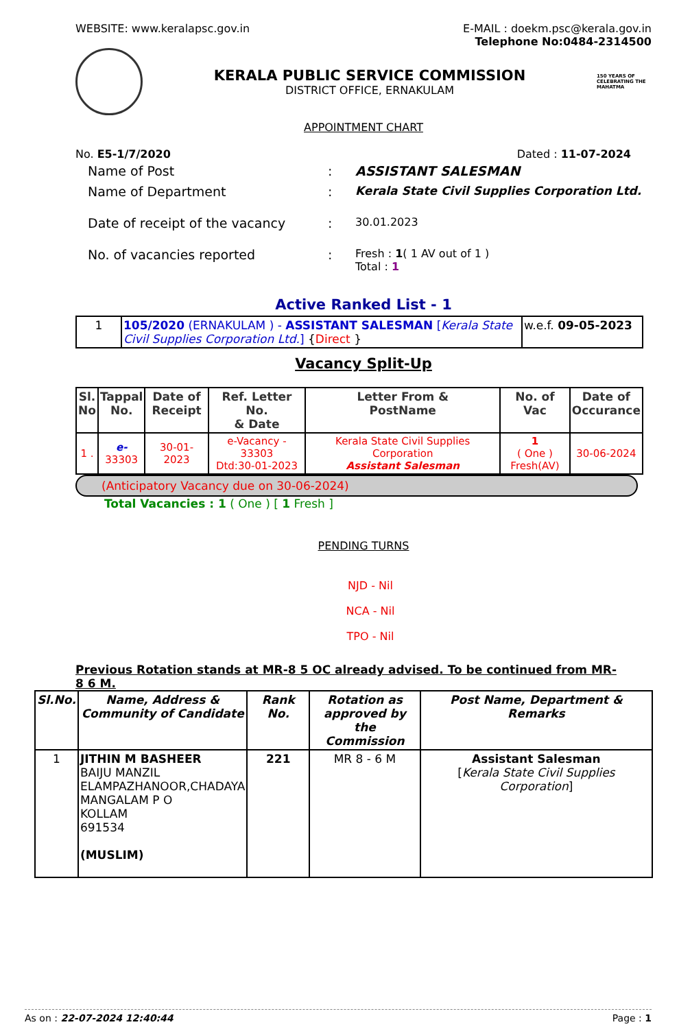WEBSITE: www.keralapsc.gov.in E-MAIL : doekm.psc@kerala.gov.in
Telephone No:0484-2314500
KERALA PUBLIC SERVICE COMMISSION
DISTRICT OFFICE, ERNAKULAM
150 YEARS OF CELEBRATING THE MAHATMA
APPOINTMENT CHART
No. E5-1/7/2020 Dated : 11-07-2024
| Name of Post | : | ASSISTANT SALESMAN |
| Name of Department | : | Kerala State Civil Supplies Corporation Ltd. |
| Date of receipt of the vacancy | : | 30.01.2023 |
| No. of vacancies reported | : | Fresh : 1 ( 1 AV out of 1 ) Total : 1 |
Active Ranked List - 1
| 1 | 105/2020 (ERNAKULAM ) - ASSISTANT SALESMAN [ Kerala State Civil Supplies Corporation Ltd. ] { Direct } | w.e.f. 09-05-2023 |
Vacancy Split-Up
| Sl. No | Tappal No. | Date of Receipt | Ref. Letter No. & Date | Letter From & PostName | No. of Vac | Date of Occurance |
| --- | --- | --- | --- | --- | --- | --- |
| 1 . | e- 33303 | 30-01-2023 | e-Vacancy - 33303 Dtd:30-01-2023 | Kerala State Civil Supplies Corporation Assistant Salesman | 1 ( One ) Fresh(AV) | 30-06-2024 |
(Anticipatory Vacancy due on 30-06-2024)
Total Vacancies : 1 ( One ) [ 1 Fresh ]
PENDING TURNS
NJD - Nil
NCA - Nil
TPO - Nil
Previous Rotation stands at MR-8 5 OC already advised. To be continued from MR-8 6 M.
| Sl.No. | Name, Address & Community of Candidate | Rank No. | Rotation as approved by the Commission | Post Name, Department & Remarks |
| --- | --- | --- | --- | --- |
| 1 | JITHIN M BASHEER BAIJU MANZIL ELAMPAZHANOOR,CHADAYA MANGALAM P O KOLLAM 691534 (MUSLIM) | 221 | MR 8 - 6 M | Assistant Salesman [ Kerala State Civil Supplies Corporation ] |
As on : 22-07-2024 12:40:44 Page : 1